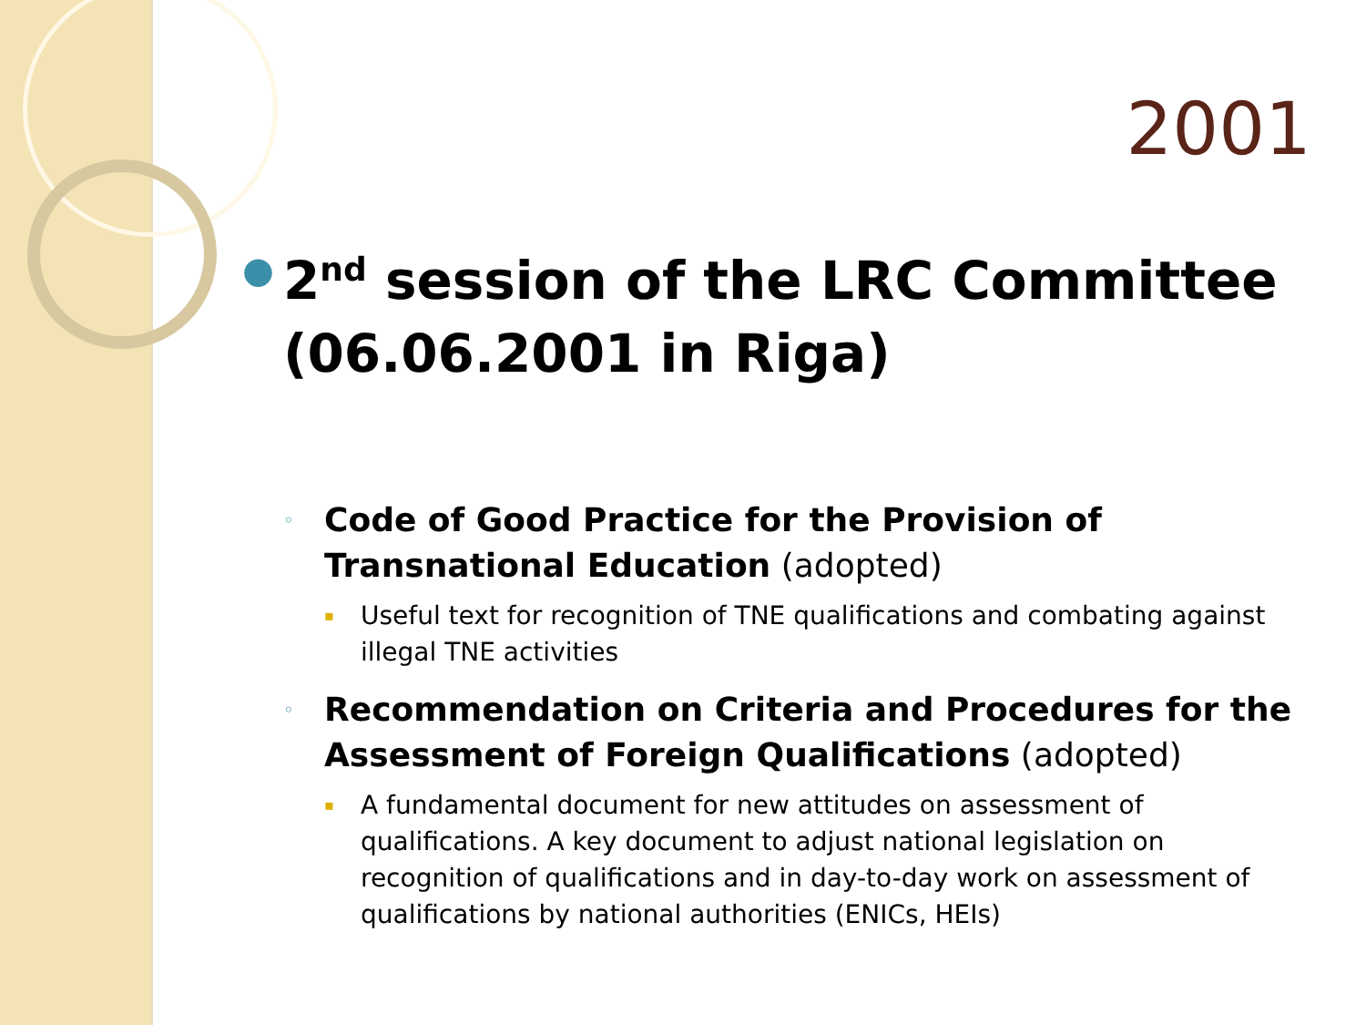2001
● 2<sup>nd</sup> session of the LRC Committee (06.06.2001 in Riga)
◦ Code of Good Practice for the Provision of Transnational Education (adopted)
▪ Useful text for recognition of TNE qualifications and combating against illegal TNE activities
◦ Recommendation on Criteria and Procedures for the Assessment of Foreign Qualifications (adopted)
▪ A fundamental document for new attitudes on assessment of qualifications. A key document to adjust national legislation on recognition of qualifications and in day-to-day work on assessment of qualifications by national authorities (ENICs, HEIs)